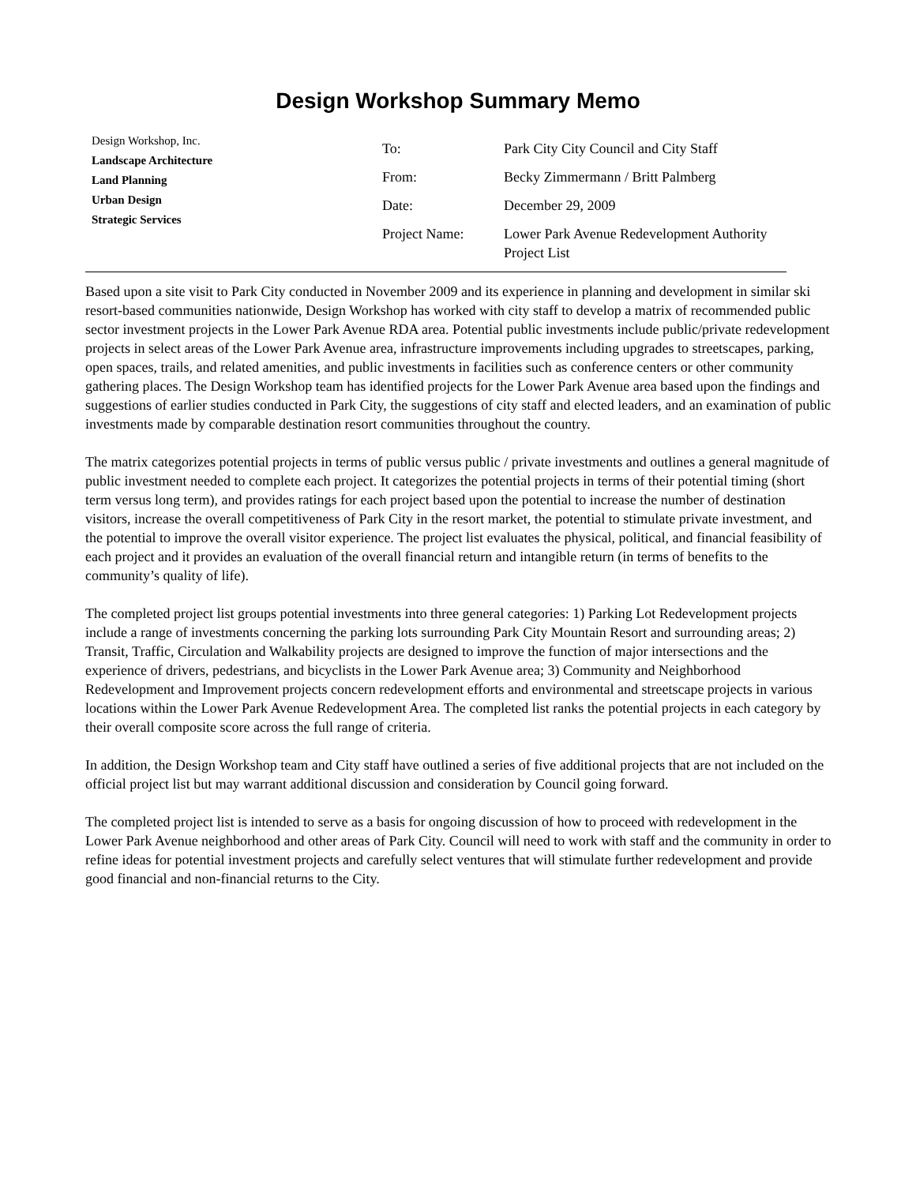Design Workshop Summary Memo
Design Workshop, Inc.
Landscape Architecture
Land Planning
Urban Design
Strategic Services
| To: | Park City City Council and City Staff |
| From: | Becky Zimmermann / Britt Palmberg |
| Date: | December 29, 2009 |
| Project Name: | Lower Park Avenue Redevelopment Authority Project List |
Based upon a site visit to Park City conducted in November 2009 and its experience in planning and development in similar ski resort-based communities nationwide, Design Workshop has worked with city staff to develop a matrix of recommended public sector investment projects in the Lower Park Avenue RDA area. Potential public investments include public/private redevelopment projects in select areas of the Lower Park Avenue area, infrastructure improvements including upgrades to streetscapes, parking, open spaces, trails, and related amenities, and public investments in facilities such as conference centers or other community gathering places. The Design Workshop team has identified projects for the Lower Park Avenue area based upon the findings and suggestions of earlier studies conducted in Park City, the suggestions of city staff and elected leaders, and an examination of public investments made by comparable destination resort communities throughout the country.
The matrix categorizes potential projects in terms of public versus public / private investments and outlines a general magnitude of public investment needed to complete each project. It categorizes the potential projects in terms of their potential timing (short term versus long term), and provides ratings for each project based upon the potential to increase the number of destination visitors, increase the overall competitiveness of Park City in the resort market, the potential to stimulate private investment, and the potential to improve the overall visitor experience. The project list evaluates the physical, political, and financial feasibility of each project and it provides an evaluation of the overall financial return and intangible return (in terms of benefits to the community’s quality of life).
The completed project list groups potential investments into three general categories: 1) Parking Lot Redevelopment projects include a range of investments concerning the parking lots surrounding Park City Mountain Resort and surrounding areas; 2) Transit, Traffic, Circulation and Walkability projects are designed to improve the function of major intersections and the experience of drivers, pedestrians, and bicyclists in the Lower Park Avenue area; 3) Community and Neighborhood Redevelopment and Improvement projects concern redevelopment efforts and environmental and streetscape projects in various locations within the Lower Park Avenue Redevelopment Area. The completed list ranks the potential projects in each category by their overall composite score across the full range of criteria.
In addition, the Design Workshop team and City staff have outlined a series of five additional projects that are not included on the official project list but may warrant additional discussion and consideration by Council going forward.
The completed project list is intended to serve as a basis for ongoing discussion of how to proceed with redevelopment in the Lower Park Avenue neighborhood and other areas of Park City. Council will need to work with staff and the community in order to refine ideas for potential investment projects and carefully select ventures that will stimulate further redevelopment and provide good financial and non-financial returns to the City.